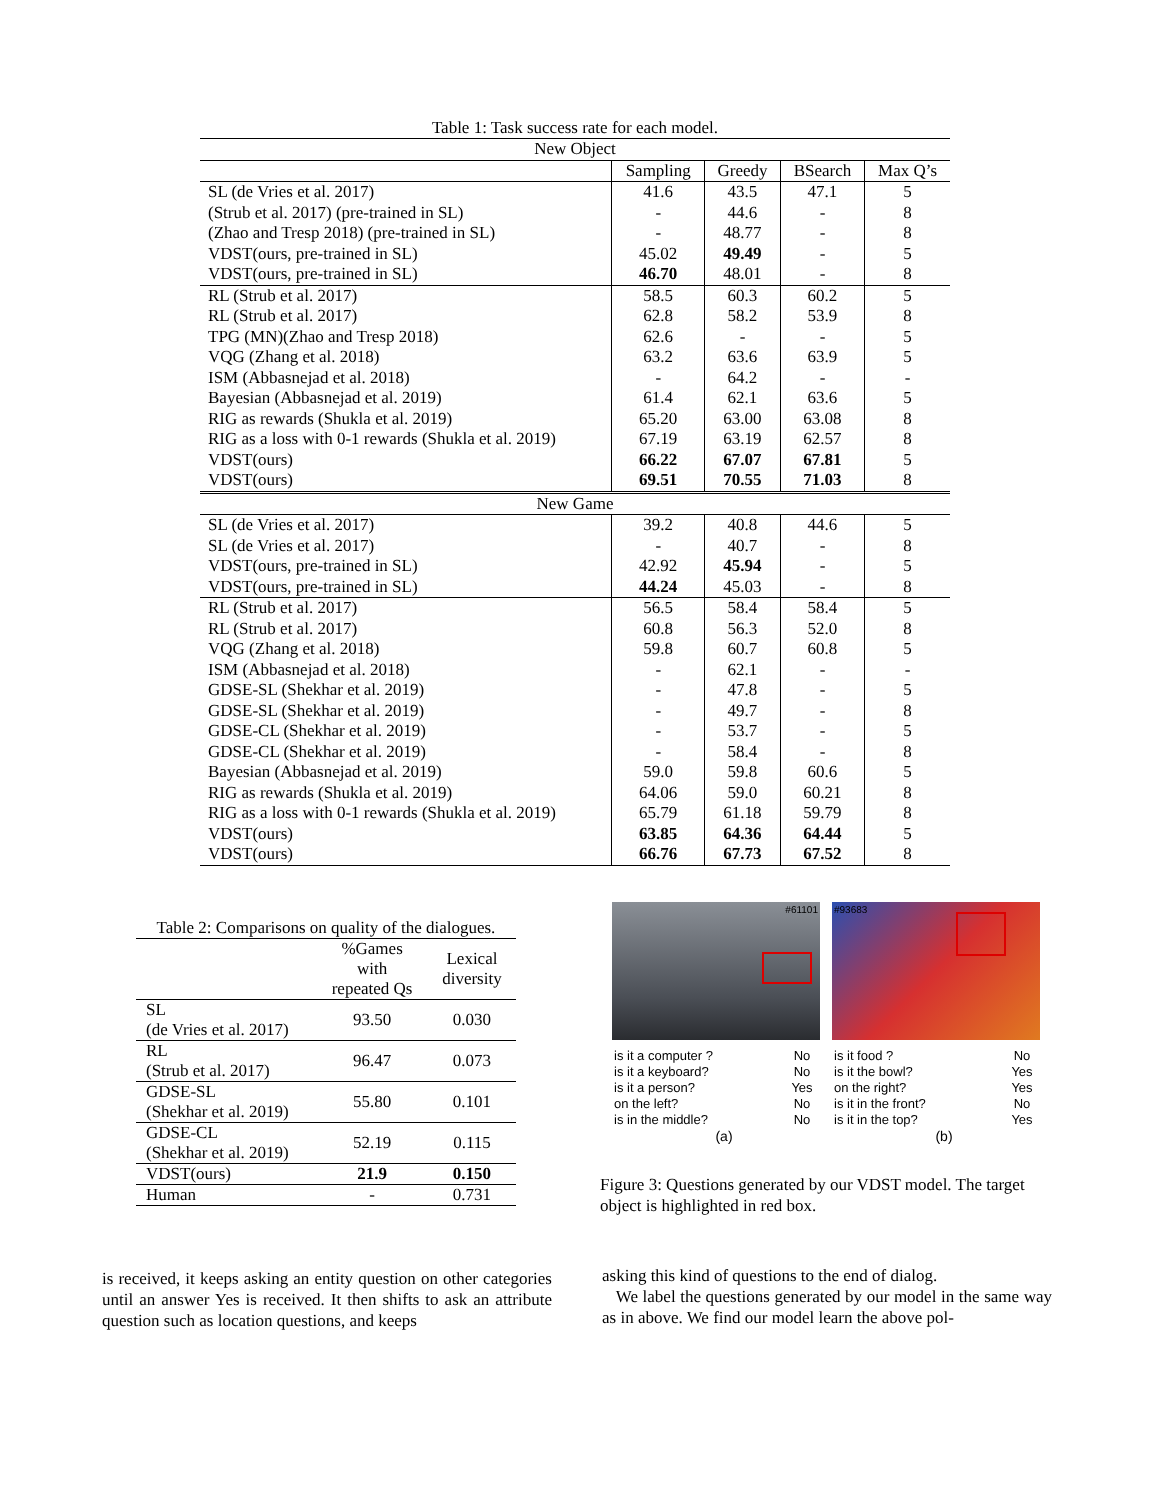Table 1: Task success rate for each model.
| New Object | | | | |
| --- | --- | --- | --- | --- |
| | Sampling | Greedy | BSearch | Max Q’s |
| SL (de Vries et al. 2017) | 41.6 | 43.5 | 47.1 | 5 |
| (Strub et al. 2017) (pre-trained in SL) | - | 44.6 | - | 8 |
| (Zhao and Tresp 2018) (pre-trained in SL) | - | 48.77 | - | 8 |
| VDST(ours, pre-trained in SL) | 45.02 | 49.49 | - | 5 |
| VDST(ours, pre-trained in SL) | 46.70 | 48.01 | - | 8 |
| RL (Strub et al. 2017) | 58.5 | 60.3 | 60.2 | 5 |
| RL (Strub et al. 2017) | 62.8 | 58.2 | 53.9 | 8 |
| TPG (MN)(Zhao and Tresp 2018) | 62.6 | - | - | 5 |
| VQG (Zhang et al. 2018) | 63.2 | 63.6 | 63.9 | 5 |
| ISM (Abbasnejad et al. 2018) | - | 64.2 | - | - |
| Bayesian (Abbasnejad et al. 2019) | 61.4 | 62.1 | 63.6 | 5 |
| RIG as rewards (Shukla et al. 2019) | 65.20 | 63.00 | 63.08 | 8 |
| RIG as a loss with 0-1 rewards (Shukla et al. 2019) | 67.19 | 63.19 | 62.57 | 8 |
| VDST(ours) | 66.22 | 67.07 | 67.81 | 5 |
| VDST(ours) | 69.51 | 70.55 | 71.03 | 8 |
| New Game | | | | |
| SL (de Vries et al. 2017) | 39.2 | 40.8 | 44.6 | 5 |
| SL (de Vries et al. 2017) | - | 40.7 | - | 8 |
| VDST(ours, pre-trained in SL) | 42.92 | 45.94 | - | 5 |
| VDST(ours, pre-trained in SL) | 44.24 | 45.03 | - | 8 |
| RL (Strub et al. 2017) | 56.5 | 58.4 | 58.4 | 5 |
| RL (Strub et al. 2017) | 60.8 | 56.3 | 52.0 | 8 |
| VQG (Zhang et al. 2018) | 59.8 | 60.7 | 60.8 | 5 |
| ISM (Abbasnejad et al. 2018) | - | 62.1 | - | - |
| GDSE-SL (Shekhar et al. 2019) | - | 47.8 | - | 5 |
| GDSE-SL (Shekhar et al. 2019) | - | 49.7 | - | 8 |
| GDSE-CL (Shekhar et al. 2019) | - | 53.7 | - | 5 |
| GDSE-CL (Shekhar et al. 2019) | - | 58.4 | - | 8 |
| Bayesian (Abbasnejad et al. 2019) | 59.0 | 59.8 | 60.6 | 5 |
| RIG as rewards (Shukla et al. 2019) | 64.06 | 59.0 | 60.21 | 8 |
| RIG as a loss with 0-1 rewards (Shukla et al. 2019) | 65.79 | 61.18 | 59.79 | 8 |
| VDST(ours) | 63.85 | 64.36 | 64.44 | 5 |
| VDST(ours) | 66.76 | 67.73 | 67.52 | 8 |
Table 2: Comparisons on quality of the dialogues.
| | %Games with repeated Qs | Lexical diversity |
| --- | --- | --- |
| SL (de Vries et al. 2017) | 93.50 | 0.030 |
| RL (Strub et al. 2017) | 96.47 | 0.073 |
| GDSE-SL (Shekhar et al. 2019) | 55.80 | 0.101 |
| GDSE-CL (Shekhar et al. 2019) | 52.19 | 0.115 |
| VDST(ours) | 21.9 | 0.150 |
| Human | - | 0.731 |
#61101
#93683
| is it a computer ? | No |
| is it a keyboard? | No |
| is it a person? | Yes |
| on the left? | No |
| is in the middle? | No |
| is it food ? | No |
| is it the bowl? | Yes |
| on the right? | Yes |
| is it in the front? | No |
| is it in the top? | Yes |
(a) (b)
Figure 3: Questions generated by our VDST model. The target object is highlighted in red box.
is received, it keeps asking an entity question on other categories until an answer Yes is received. It then shifts to ask an attribute question such as location questions, and keeps
asking this kind of questions to the end of dialog.
We label the questions generated by our model in the same way as in above. We find our model learn the above pol-